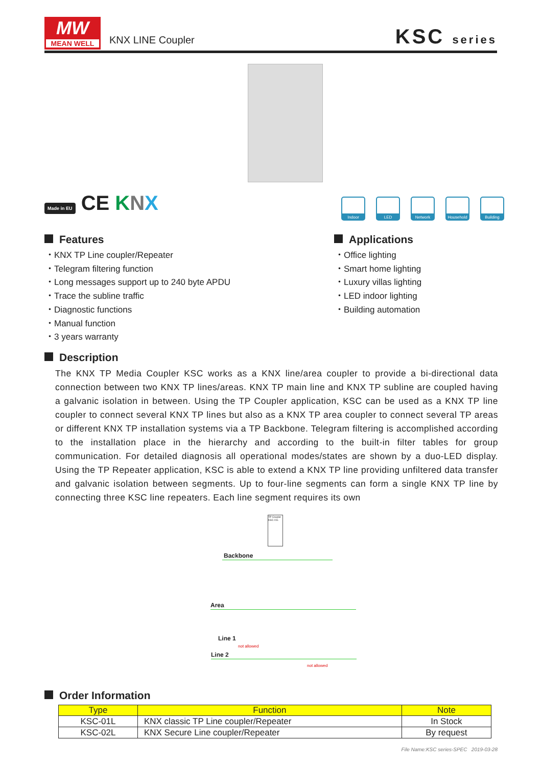MW
MEAN WELL
KNX LINE Coupler KSC series
Made in EU CE KNX
Indoor LED Network Household
Building
Features
・KNX TP Line coupler/Repeater
・Telegram filtering function
・Long messages support up to 240 byte APDU
・Trace the subline traffic
・Diagnostic functions
・Manual function
・3 years warranty
Applications
・Office lighting
・Smart home lighting
・Luxury villas lighting
・LED indoor lighting
・Building automation
Description
The KNX TP Media Coupler KSC works as a KNX line/area coupler to provide a bi-directional data connection between two KNX TP lines/areas. KNX TP main line and KNX TP subline are coupled having a galvanic isolation in between. Using the TP Coupler application, KSC can be used as a KNX TP line coupler to connect several KNX TP lines but also as a KNX TP area coupler to connect several TP areas or different KNX TP installation systems via a TP Backbone. Telegram filtering is accomplished according to the installation place in the hierarchy and according to the built-in filter tables for group communication. For detailed diagnosis all operational modes/states are shown by a duo-LED display. Using the TP Repeater application, KSC is able to extend a KNX TP line providing unfiltered data transfer and galvanic isolation between segments. Up to four-line segments can form a single KNX TP line by connecting three KSC line repeaters. Each line segment requires its own
Backbone
Area
Line 1
Line 2
not allowed
not allowed
TP Coupler
KSC-01L
Order Information
| Type | Function | Note |
| --- | --- | --- |
| KSC-01L | KNX classic TP Line coupler/Repeater | In Stock |
| KSC-02L | KNX Secure Line coupler/Repeater | By request |
File Name:KSC series-SPEC 2019-03-28